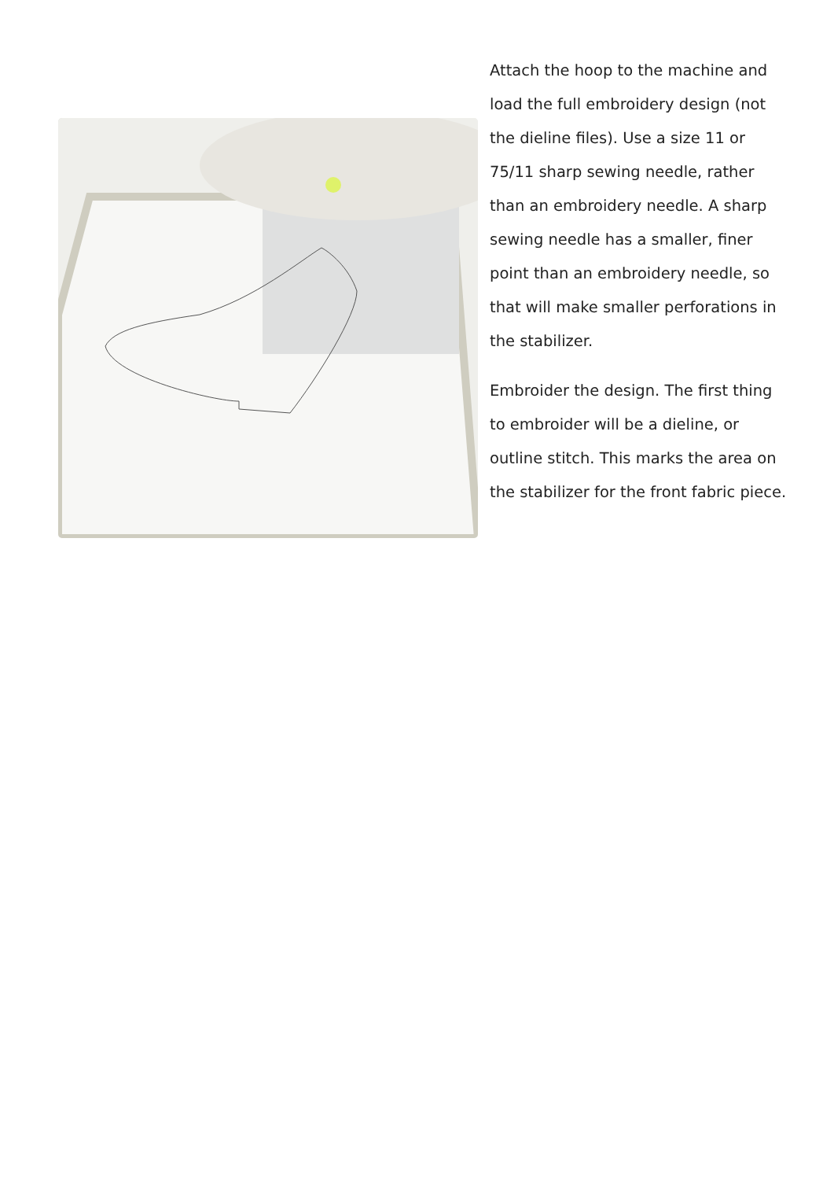Attach the hoop to the machine and load the full embroidery design (not the dieline files). Use a size 11 or 75/11 sharp sewing needle, rather than an embroidery needle. A sharp sewing needle has a smaller, finer point than an embroidery needle, so that will make smaller perforations in the stabilizer.
Embroider the design. The first thing to embroider will be a dieline, or outline stitch. This marks the area on the stabilizer for the front fabric piece.